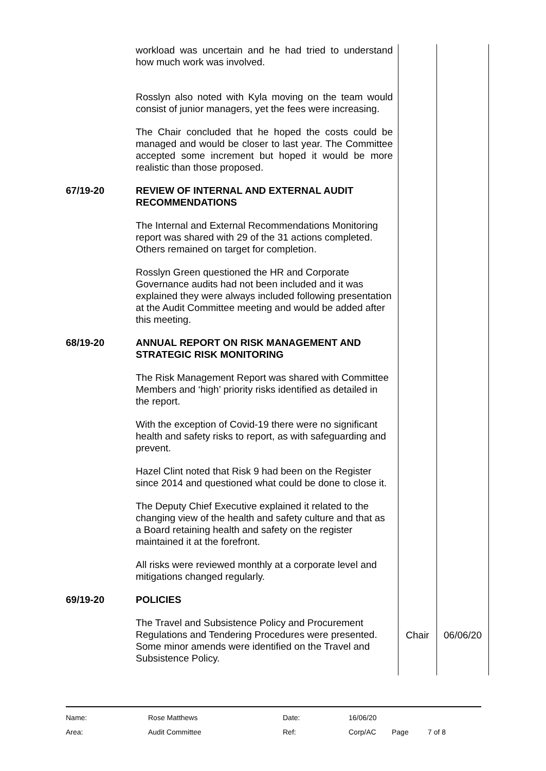| | workload was uncertain and he had tried to understand how much work was involved. Rosslyn also noted with Kyla moving on the team would consist of junior managers, yet the fees were increasing. The Chair concluded that he hoped the costs could be managed and would be closer to last year. The Committee accepted some increment but hoped it would be more realistic than those proposed. | | |
| 67/19-20 | REVIEW OF INTERNAL AND EXTERNAL AUDIT RECOMMENDATIONS The Internal and External Recommendations Monitoring report was shared with 29 of the 31 actions completed. Others remained on target for completion. Rosslyn Green questioned the HR and Corporate Governance audits had not been included and it was explained they were always included following presentation at the Audit Committee meeting and would be added after this meeting. | | |
| 68/19-20 | ANNUAL REPORT ON RISK MANAGEMENT AND STRATEGIC RISK MONITORING The Risk Management Report was shared with Committee Members and ‘high’ priority risks identified as detailed in the report. With the exception of Covid-19 there were no significant health and safety risks to report, as with safeguarding and prevent. Hazel Clint noted that Risk 9 had been on the Register since 2014 and questioned what could be done to close it. The Deputy Chief Executive explained it related to the changing view of the health and safety culture and that as a Board retaining health and safety on the register maintained it at the forefront. All risks were reviewed monthly at a corporate level and mitigations changed regularly. | | |
| 69/19-20 | POLICIES The Travel and Subsistence Policy and Procurement Regulations and Tendering Procedures were presented. Some minor amends were identified on the Travel and Subsistence Policy. | Chair | 06/06/20 |
| Name: | Rose Matthews | Date: | 16/06/20 | | |
| Area: | Audit Committee | Ref: | Corp/AC | Page | 7 of 8 |